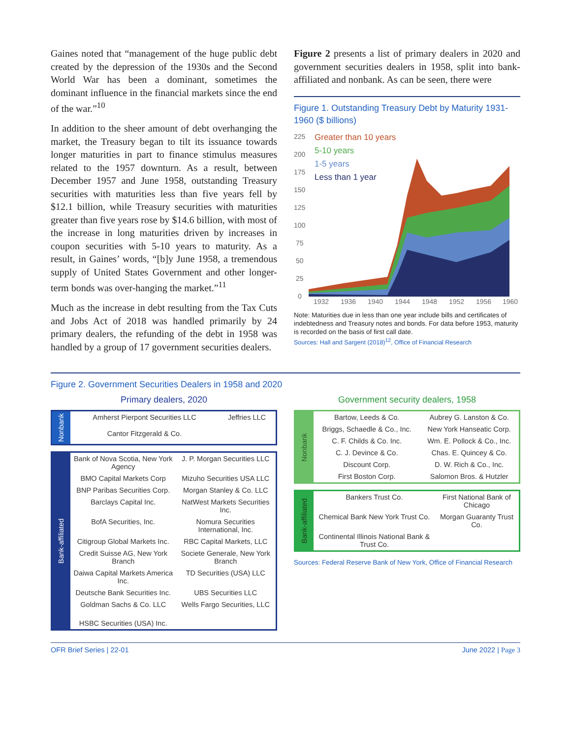Gaines noted that “management of the huge public debt created by the depression of the 1930s and the Second World War has been a dominant, sometimes the dominant influence in the financial markets since the end of the war.”<sup>10</sup>
In addition to the sheer amount of debt overhanging the market, the Treasury began to tilt its issuance towards longer maturities in part to finance stimulus measures related to the 1957 downturn. As a result, between December 1957 and June 1958, outstanding Treasury securities with maturities less than five years fell by $12.1 billion, while Treasury securities with maturities greater than five years rose by $14.6 billion, with most of the increase in long maturities driven by increases in coupon securities with 5-10 years to maturity. As a result, in Gaines’ words, “[b]y June 1958, a tremendous supply of United States Government and other longer-term bonds was over-hanging the market.”<sup>11</sup>
Much as the increase in debt resulting from the Tax Cuts and Jobs Act of 2018 was handled primarily by 24 primary dealers, the refunding of the debt in 1958 was handled by a group of 17 government securities dealers.
Figure 2 presents a list of primary dealers in 2020 and government securities dealers in 1958, split into bank-affiliated and nonbank. As can be seen, there were
Figure 1. Outstanding Treasury Debt by Maturity 1931-1960 ($ billions)
225
200
175
150
125
100
75
50
25
0
1932
1936
1940
1944
1948
1952
1956
1960
Greater than 10 years
5-10 years
1-5 years
Less than 1 year
Note: Maturities due in less than one year include bills and certificates of indebtedness and Treasury notes and bonds. For data before 1953, maturity is recorded on the basis of first call date.
Sources: Hall and Sargent (2018)<sup>12</sup>, Office of Financial Research
Figure 2. Government Securities Dealers in 1958 and 2020
Primary dealers, 2020
| Nonbank | Amherst Pierpont Securities LLC | Jeffries LLC |
| | Cantor Fitzgerald & Co. | |
| Bank-affiliated | Bank of Nova Scotia, New York Agency | J. P. Morgan Securities LLC |
| | BMO Capital Markets Corp | Mizuho Securities USA LLC |
| | BNP Paribas Securities Corp. | Morgan Stanley & Co. LLC |
| | Barclays Capital Inc. | NatWest Markets Securities Inc. |
| | BofA Securities, Inc. | Nomura Securities International, Inc. |
| | Citigroup Global Markets Inc. | RBC Capital Markets, LLC |
| | Credit Suisse AG, New York Branch | Societe Generale, New York Branch |
| | Daiwa Capital Markets America Inc. | TD Securities (USA) LLC |
| | Deutsche Bank Securities Inc. | UBS Securities LLC |
| | Goldman Sachs & Co. LLC | Wells Fargo Securities, LLC |
| | HSBC Securities (USA) Inc. | |
Government security dealers, 1958
| Nonbank | Bartow, Leeds & Co. | Aubrey G. Lanston & Co. |
| | Briggs, Schaedle & Co., Inc. | New York Hanseatic Corp. |
| | C. F. Childs & Co. Inc. | Wm. E. Pollock & Co., Inc. |
| | C. J. Devince & Co. | Chas. E. Quincey & Co. |
| | Discount Corp. | D. W. Rich & Co., Inc. |
| | First Boston Corp. | Salomon Bros. & Hutzler |
| Bank-affiliated | Bankers Trust Co. | First National Bank of Chicago |
| | Chemical Bank New York Trust Co. | Morgan Guaranty Trust Co. |
| | Continental Illinois National Bank & Trust Co. | |
Sources: Federal Reserve Bank of New York, Office of Financial Research
OFR Brief Series | 22-01 June 2022 | Page 3